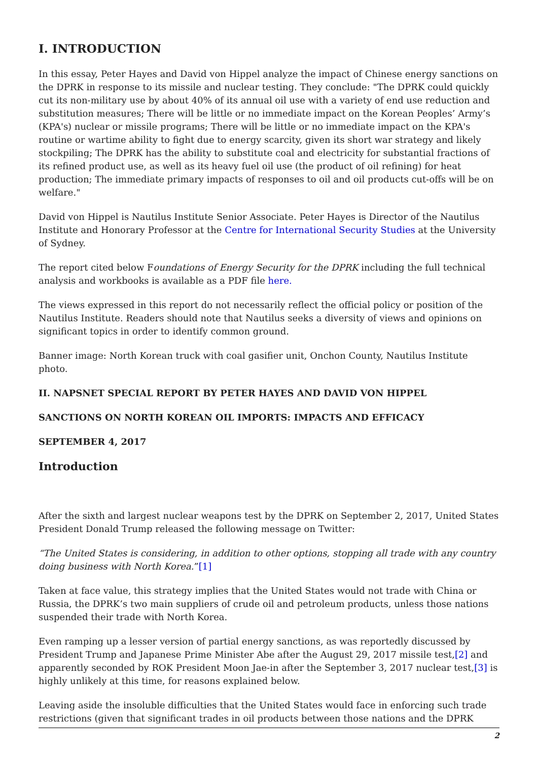I. INTRODUCTION
In this essay, Peter Hayes and David von Hippel analyze the impact of Chinese energy sanctions on the DPRK in response to its missile and nuclear testing. They conclude: "The DPRK could quickly cut its non-military use by about 40% of its annual oil use with a variety of end use reduction and substitution measures; There will be little or no immediate impact on the Korean Peoples’ Army’s (KPA's) nuclear or missile programs; There will be little or no immediate impact on the KPA's routine or wartime ability to fight due to energy scarcity, given its short war strategy and likely stockpiling; The DPRK has the ability to substitute coal and electricity for substantial fractions of its refined product use, as well as its heavy fuel oil use (the product of oil refining) for heat production; The immediate primary impacts of responses to oil and oil products cut-offs will be on welfare."
David von Hippel is Nautilus Institute Senior Associate. Peter Hayes is Director of the Nautilus Institute and Honorary Professor at the Centre for International Security Studies at the University of Sydney.
The report cited below Foundations of Energy Security for the DPRK including the full technical analysis and workbooks is available as a PDF file here.
The views expressed in this report do not necessarily reflect the official policy or position of the Nautilus Institute. Readers should note that Nautilus seeks a diversity of views and opinions on significant topics in order to identify common ground.
Banner image: North Korean truck with coal gasifier unit, Onchon County, Nautilus Institute photo.
II. NAPSNET SPECIAL REPORT BY PETER HAYES AND DAVID VON HIPPEL
SANCTIONS ON NORTH KOREAN OIL IMPORTS: IMPACTS AND EFFICACY
SEPTEMBER 4, 2017
Introduction
After the sixth and largest nuclear weapons test by the DPRK on September 2, 2017, United States President Donald Trump released the following message on Twitter:
“The United States is considering, in addition to other options, stopping all trade with any country doing business with North Korea.”[1]
Taken at face value, this strategy implies that the United States would not trade with China or Russia, the DPRK’s two main suppliers of crude oil and petroleum products, unless those nations suspended their trade with North Korea.
Even ramping up a lesser version of partial energy sanctions, as was reportedly discussed by President Trump and Japanese Prime Minister Abe after the August 29, 2017 missile test,[2] and apparently seconded by ROK President Moon Jae-in after the September 3, 2017 nuclear test,[3] is highly unlikely at this time, for reasons explained below.
Leaving aside the insoluble difficulties that the United States would face in enforcing such trade restrictions (given that significant trades in oil products between those nations and the DPRK
2